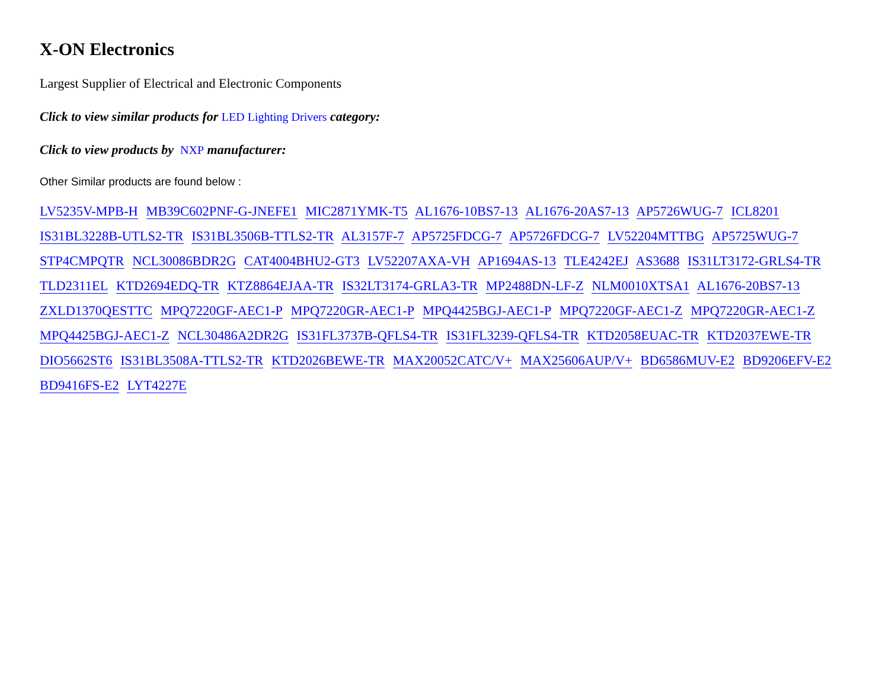X-ON Electronics
Largest Supplier of Electrical and Electronic Components
Click to view similar products for LED Lighting Drivers category:
Click to view products by NXP manufacturer:
Other Similar products are found below :
LV5235V-MPB-H MB39C602PNF-G-JNEFE1 MIC2871YMK-T5 AL1676-10BS7-13 AL1676-20AS7-13 AP5726WUG-7 ICL8201 IS31BL3228B-UTLS2-TR IS31BL3506B-TTLS2-TR AL3157F-7 AP5725FDCG-7 AP5726FDCG-7 LV52204MTTBG AP5725WUG-7 STP4CMPQTR NCL30086BDR2G CAT4004BHU2-GT3 LV52207AXA-VH AP1694AS-13 TLE4242EJ AS3688 IS31LT3172-GRLS4-TR TLD2311EL KTD2694EDQ-TR KTZ8864EJAA-TR IS32LT3174-GRLA3-TR MP2488DN-LF-Z NLM0010XTSA1 AL1676-20BS7-13 ZXLD1370QESTTC MPQ7220GF-AEC1-P MPQ7220GR-AEC1-P MPQ4425BGJ-AEC1-P MPQ7220GF-AEC1-Z MPQ7220GR-AEC1-Z MPQ4425BGJ-AEC1-Z NCL30486A2DR2G IS31FL3737B-QFLS4-TR IS31FL3239-QFLS4-TR KTD2058EUAC-TR KTD2037EWE-TR DIO5662ST6 IS31BL3508A-TTLS2-TR KTD2026BEWE-TR MAX20052CATC/V+ MAX25606AUP/V+ BD6586MUV-E2 BD9206EFV-E2 BD9416FS-E2 LYT4227E